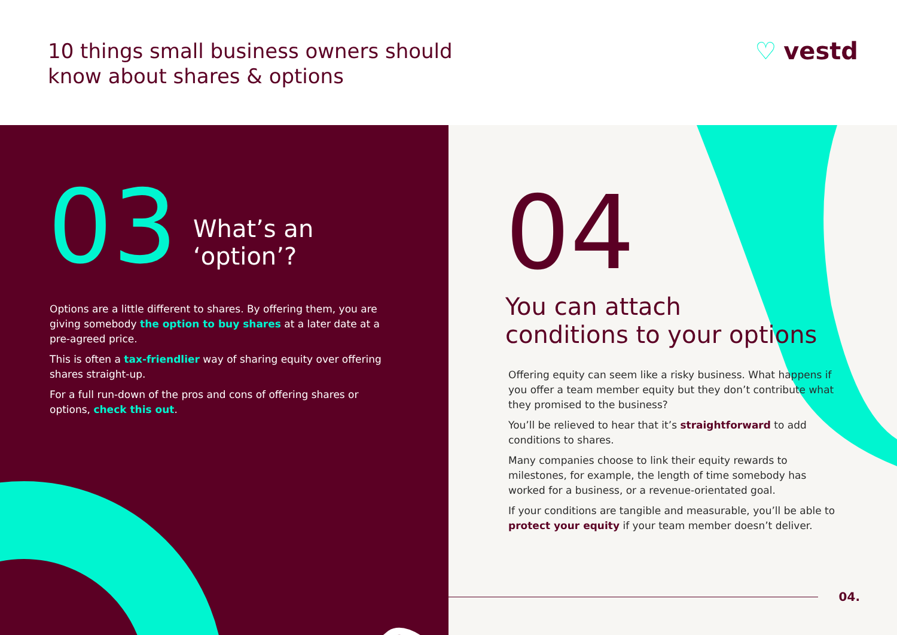10 things small business owners should
know about shares & options
♡ vestd
£
03
What’s an
‘option’?
Options are a little different to shares. By offering them, you are giving somebody the option to buy shares at a later date at a pre-agreed price.
This is often a tax-friendlier way of sharing equity over offering shares straight-up.
For a full run-down of the pros and cons of offering shares or options, check this out.
04
You can attach
conditions to your options
Offering equity can seem like a risky business. What happens if you offer a team member equity but they don’t contribute what they promised to the business?
You’ll be relieved to hear that it’s straightforward to add conditions to shares.
Many companies choose to link their equity rewards to milestones, for example, the length of time somebody has worked for a business, or a revenue-orientated goal.
If your conditions are tangible and measurable, you’ll be able to protect your equity if your team member doesn’t deliver.
04.